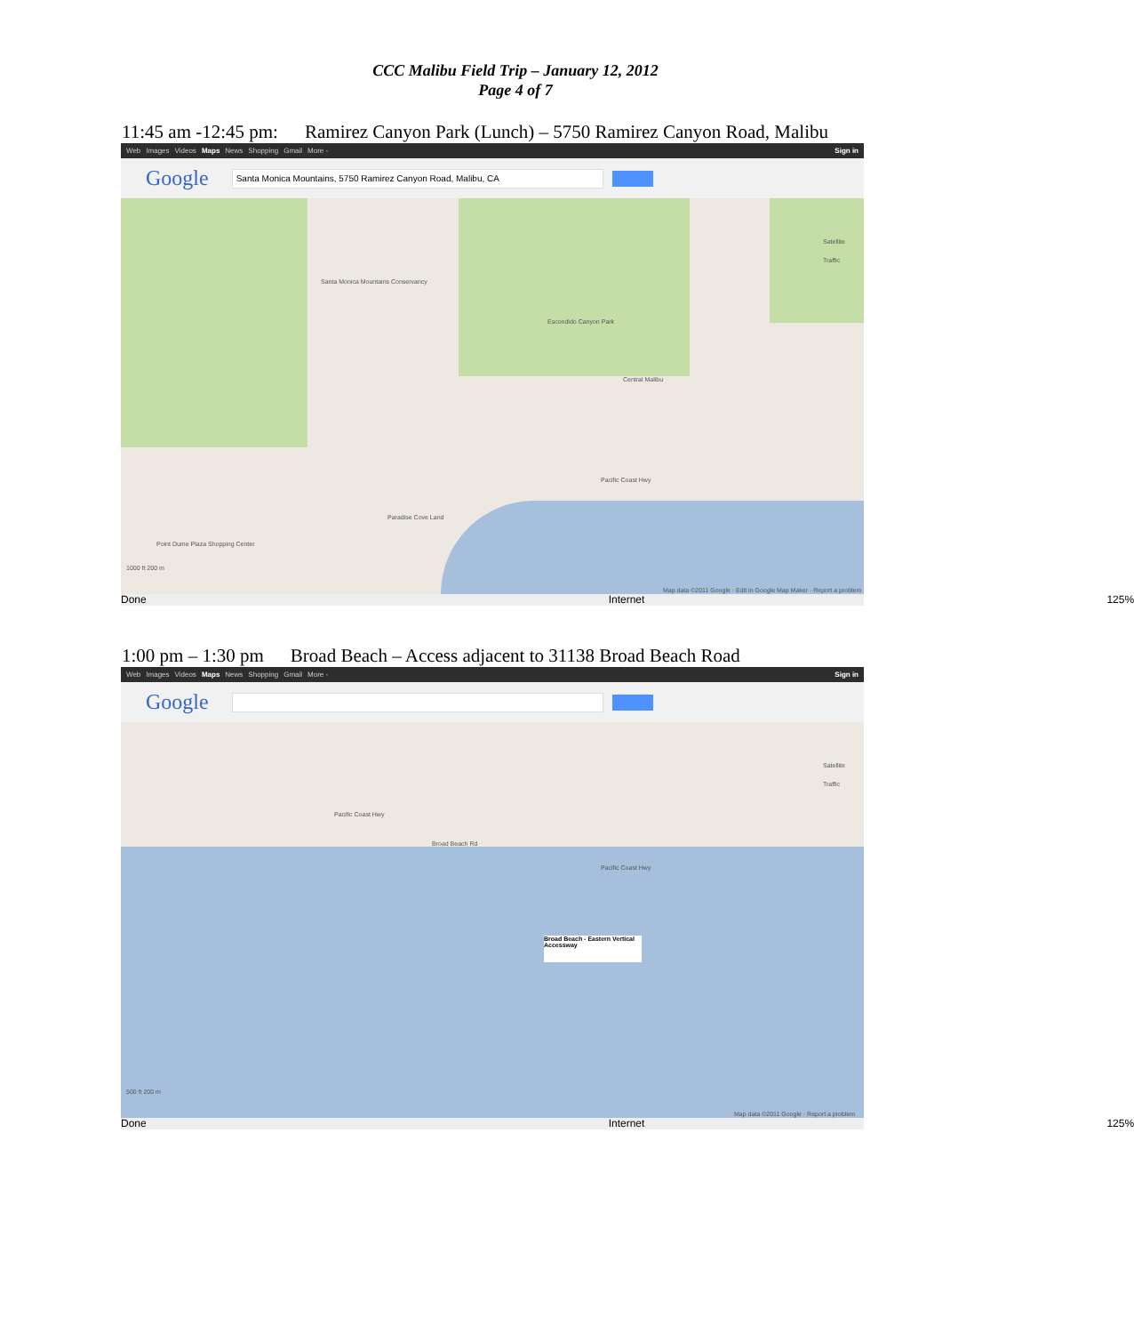CCC Malibu Field Trip – January 12, 2012
Page 4 of 7
11:45 am -12:45 pm: Ramirez Canyon Park (Lunch) – 5750 Ramirez Canyon Road, Malibu
Web Images Videos Maps News Shopping Gmail More - Sign in
Google
Santa Monica Mountains, 5750 Ramirez Canyon Road, Malibu, CA
Santa Monica Mountains Conservancy
Escondido Canyon Park
Central Malibu
Pacific Coast Hwy
Paradise Cove Land
Point Dume Plaza Shopping Center
Satellite
Traffic
1000 ft 200 m
Map data ©2011 Google · Edit in Google Map Maker · Report a problem
Done Internet 125%
1:00 pm – 1:30 pm Broad Beach – Access adjacent to 31138 Broad Beach Road
Web Images Videos Maps News Shopping Gmail More - Sign in
Google
Pacific Coast Hwy
Broad Beach Rd
Pacific Coast Hwy
Broad Beach - Eastern Vertical Accessway
Satellite
Traffic
500 ft 200 m
Map data ©2011 Google · Report a problem
Done Internet 125%